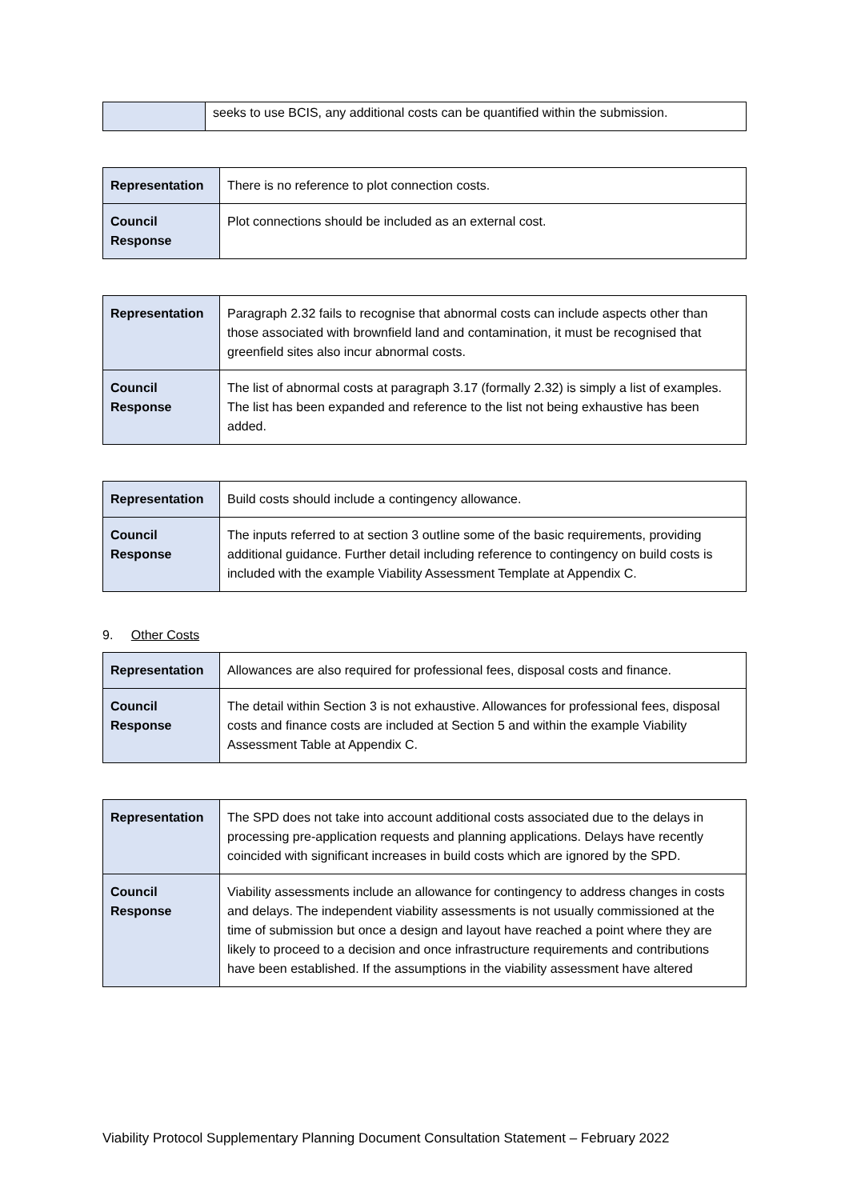| | seeks to use BCIS, any additional costs can be quantified within the submission. |
| Representation | There is no reference to plot connection costs. |
| Council Response | Plot connections should be included as an external cost. |
| Representation | Paragraph 2.32 fails to recognise that abnormal costs can include aspects other than those associated with brownfield land and contamination, it must be recognised that greenfield sites also incur abnormal costs. |
| Council Response | The list of abnormal costs at paragraph 3.17 (formally 2.32) is simply a list of examples. The list has been expanded and reference to the list not being exhaustive has been added. |
| Representation | Build costs should include a contingency allowance. |
| Council Response | The inputs referred to at section 3 outline some of the basic requirements, providing additional guidance. Further detail including reference to contingency on build costs is included with the example Viability Assessment Template at Appendix C. |
9. Other Costs
| Representation | Allowances are also required for professional fees, disposal costs and finance. |
| Council Response | The detail within Section 3 is not exhaustive. Allowances for professional fees, disposal costs and finance costs are included at Section 5 and within the example Viability Assessment Table at Appendix C. |
| Representation | The SPD does not take into account additional costs associated due to the delays in processing pre-application requests and planning applications. Delays have recently coincided with significant increases in build costs which are ignored by the SPD. |
| Council Response | Viability assessments include an allowance for contingency to address changes in costs and delays. The independent viability assessments is not usually commissioned at the time of submission but once a design and layout have reached a point where they are likely to proceed to a decision and once infrastructure requirements and contributions have been established. If the assumptions in the viability assessment have altered |
Viability Protocol Supplementary Planning Document Consultation Statement – February 2022